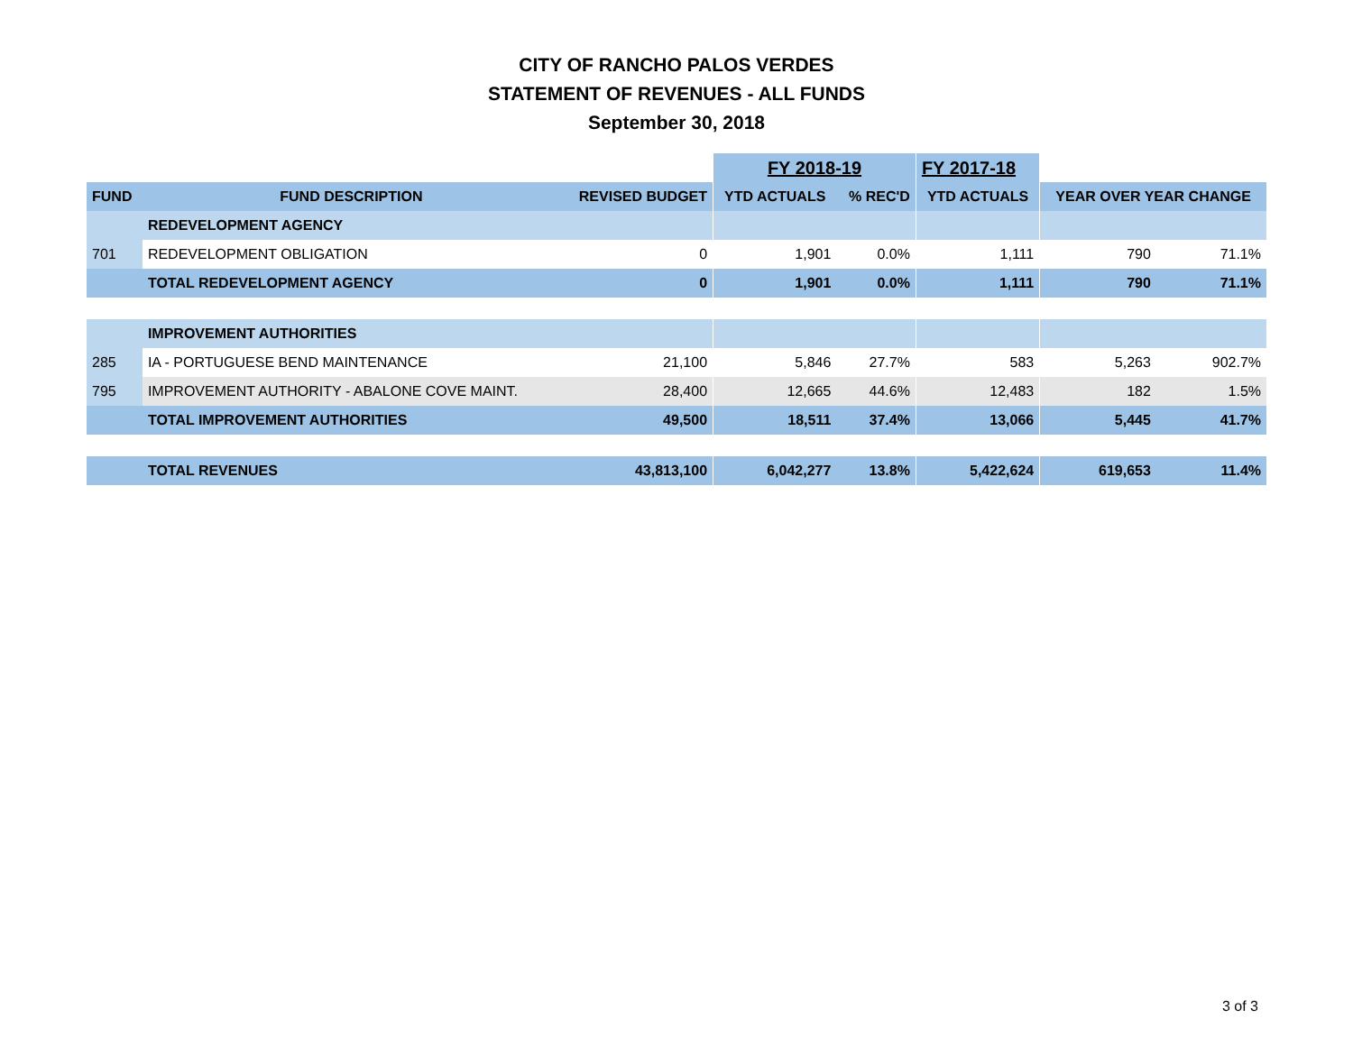CITY OF RANCHO PALOS VERDES
STATEMENT OF REVENUES - ALL FUNDS
September 30, 2018
| | | | | FY 2018-19 | | | FY 2017-18 | | | |
| FUND | FUND DESCRIPTION | REVISED BUDGET | | YTD ACTUALS | % REC'D | | YTD ACTUALS | | YEAR OVER YEAR CHANGE | |
| | REDEVELOPMENT AGENCY | | | | | | | | | |
| 701 | REDEVELOPMENT OBLIGATION | 0 | | 1,901 | 0.0% | | 1,111 | | 790 | 71.1% |
| | TOTAL REDEVELOPMENT AGENCY | 0 | | 1,901 | 0.0% | | 1,111 | | 790 | 71.1% |
| | IMPROVEMENT AUTHORITIES | | | | | | | | | |
| 285 | IA - PORTUGUESE BEND MAINTENANCE | 21,100 | | 5,846 | 27.7% | | 583 | | 5,263 | 902.7% |
| 795 | IMPROVEMENT AUTHORITY - ABALONE COVE MAINT. | 28,400 | | 12,665 | 44.6% | | 12,483 | | 182 | 1.5% |
| | TOTAL IMPROVEMENT AUTHORITIES | 49,500 | | 18,511 | 37.4% | | 13,066 | | 5,445 | 41.7% |
| | TOTAL REVENUES | 43,813,100 | | 6,042,277 | 13.8% | | 5,422,624 | | 619,653 | 11.4% |
3 of 3